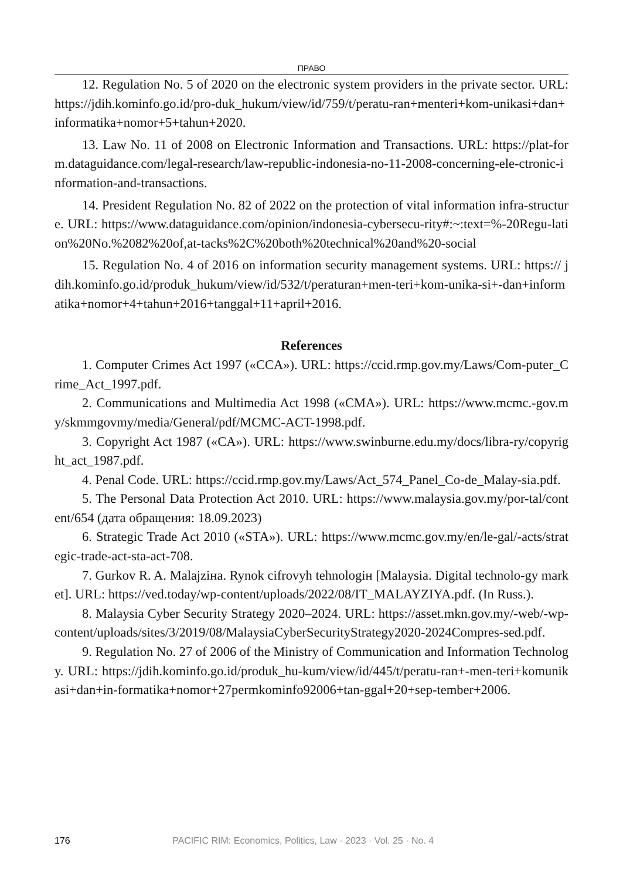ПРАВО
12. Regulation No. 5 of 2020 on the electronic system providers in the private sector. URL: https://jdih.kominfo.go.id/pro-duk_hukum/view/id/759/t/peratu-ran+menteri+kom-unikasi+dan+informatika+nomor+5+tahun+2020.
13. Law No. 11 of 2008 on Electronic Information and Transactions. URL: https://plat-form.dataguidance.com/legal-research/law-republic-indonesia-no-11-2008-concerning-ele-ctronic-information-and-transactions.
14. President Regulation No. 82 of 2022 on the protection of vital information infra-structure. URL: https://www.dataguidance.com/opinion/indonesia-cybersecu-rity#:~:text=%-20Regu-lation%20No.%2082%20of,at-tacks%2C%20both%20technical%20and%20-social
15. Regulation No. 4 of 2016 on information security management systems. URL: https:// jdih.kominfo.go.id/produk_hukum/view/id/532/t/peraturan+men-teri+kom-unika-si+-dan+informatika+nomor+4+tahun+2016+tanggal+11+april+2016.
References
1. Computer Crimes Act 1997 («CCA»). URL: https://ccid.rmp.gov.my/Laws/Com-puter_Crime_Act_1997.pdf.
2. Communications and Multimedia Act 1998 («CMA»). URL: https://www.mcmc.-gov.my/skmmgovmy/media/General/pdf/MCMC-ACT-1998.pdf.
3. Copyright Act 1987 («CA»). URL: https://www.swinburne.edu.my/docs/libra-ry/copyright_act_1987.pdf.
4. Penal Code. URL: https://ccid.rmp.gov.my/Laws/Act_574_Panel_Co-de_Malay-sia.pdf.
5. The Personal Data Protection Act 2010. URL: https://www.malaysia.gov.my/por-tal/content/654 (дата обращения: 18.09.2023)
6. Strategic Trade Act 2010 («STA»). URL: https://www.mcmc.gov.my/en/le-gal/-acts/strategic-trade-act-sta-act-708.
7. Gurkov R. A. Malajzінa. Rynok cifrovyh tehnologін [Malaysia. Digital technolo-gy market]. URL: https://ved.today/wp-content/uploads/2022/08/IT_MALAYZIYA.pdf. (In Russ.).
8. Malaysia Cyber Security Strategy 2020–2024. URL: https://asset.mkn.gov.my/-web/-wp-content/uploads/sites/3/2019/08/MalaysiaCyberSecurityStrategy2020-2024Compres-sed.pdf.
9. Regulation No. 27 of 2006 of the Ministry of Communication and Information Technology. URL: https://jdih.kominfo.go.id/produk_hu-kum/view/id/445/t/peratu-ran+-men-teri+komunikasi+dan+in-formatika+nomor+27permkominfo92006+tan-ggal+20+sep-tember+2006.
176 PACIFIC RIM: Economics, Politics, Law · 2023 · Vol. 25 · No. 4